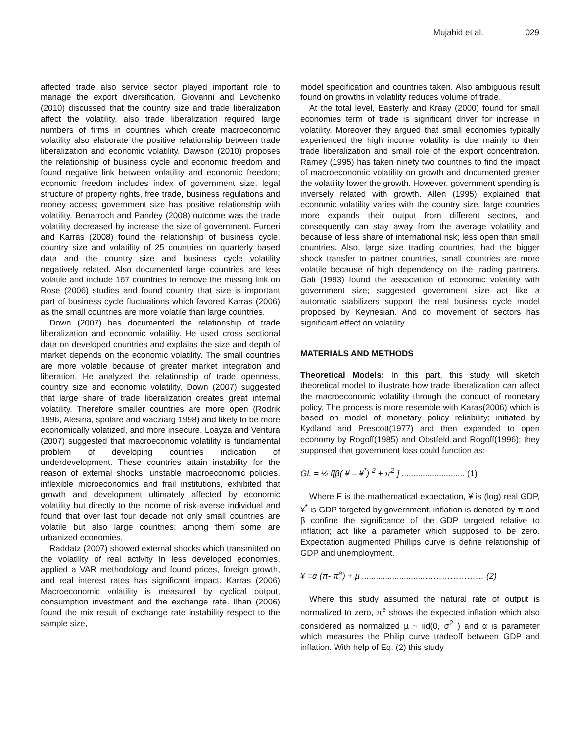Mujahid et al. 029
affected trade also service sector played important role to manage the export diversification. Giovanni and Levchenko (2010) discussed that the country size and trade liberalization affect the volatility, also trade liberalization required large numbers of firms in countries which create macroeconomic volatility also elaborate the positive relationship between trade liberalization and economic volatility. Dawson (2010) proposes the relationship of business cycle and economic freedom and found negative link between volatility and economic freedom; economic freedom includes index of government size, legal structure of property rights, free trade, business regulations and money access; government size has positive relationship with volatility. Benarroch and Pandey (2008) outcome was the trade volatility decreased by increase the size of government. Furceri and Karras (2008) found the relationship of business cycle, country size and volatility of 25 countries on quarterly based data and the country size and business cycle volatility negatively related. Also documented large countries are less volatile and include 167 countries to remove the missing link on Rose (2006) studies and found country that size is important part of business cycle fluctuations which favored Karras (2006) as the small countries are more volatile than large countries.
Down (2007) has documented the relationship of trade liberalization and economic volatility. He used cross sectional data on developed countries and explains the size and depth of market depends on the economic volatility. The small countries are more volatile because of greater market integration and liberation. He analyzed the relationship of trade openness, country size and economic volatility. Down (2007) suggested that large share of trade liberalization creates great internal volatility. Therefore smaller countries are more open (Rodrik 1996, Alesina, spolare and wacziarg 1998) and likely to be more economically volatized, and more insecure. Loayza and Ventura (2007) suggested that macroeconomic volatility is fundamental problem of developing countries indication of underdevelopment. These countries attain instability for the reason of external shocks, unstable macroeconomic policies, inflexible microeconomics and frail institutions, exhibited that growth and development ultimately affected by economic volatility but directly to the income of risk-averse individual and found that over last four decade not only small countries are volatile but also large countries; among them some are urbanized economies.
Raddatz (2007) showed external shocks which transmitted on the volatility of real activity in less developed economies, applied a VAR methodology and found prices, foreign growth, and real interest rates has significant impact. Karras (2006) Macroeconomic volatility is measured by cyclical output, consumption investment and the exchange rate. Ilhan (2006) found the mix result of exchange rate instability respect to the sample size,
model specification and countries taken. Also ambiguous result found on growths in volatility reduces volume of trade.
At the total level, Easterly and Kraay (2000) found for small economies term of trade is significant driver for increase in volatility. Moreover they argued that small economies typically experienced the high income volatility is due mainly to their trade liberalization and small role of the export concentration. Ramey (1995) has taken ninety two countries to find the impact of macroeconomic volatility on growth and documented greater the volatility lower the growth. However, government spending is inversely related with growth. Allen (1995) explained that economic volatility varies with the country size, large countries more expands their output from different sectors, and consequently can stay away from the average volatility and because of less share of international risk; less open than small countries. Also, large size trading countries, had the bigger shock transfer to partner countries, small countries are more volatile because of high dependency on the trading partners. Gali (1993) found the association of economic volatility with government size; suggested government size act like a automatic stabilizers support the real business cycle model proposed by Keynesian. And co movement of sectors has significant effect on volatility.
MATERIALS AND METHODS
Theoretical Models: In this part, this study will sketch theoretical model to illustrate how trade liberalization can affect the macroeconomic volatility through the conduct of monetary policy. The process is more resemble with Karas(2006) which is based on model of monetary policy reliability; initiated by Kydland and Prescott(1977) and then expanded to open economy by Rogoff(1985) and Obstfeld and Rogoff(1996); they supposed that government loss could function as:
GL = ½ f[β( ¥ – ¥<sup>*</sup>) <sup>2</sup> + π<sup>2</sup> ] ........................... (1)
Where F is the mathematical expectation, ¥ is (log) real GDP, ¥<sup>*</sup> is GDP targeted by government, inflation is denoted by π and β confine the significance of the GDP targeted relative to inflation; act like a parameter which supposed to be zero. Expectation augmented Phillips curve is define relationship of GDP and unemployment.
¥ =α (π- π<sup>e</sup>) + µ ...........................………………… (2)
Where this study assumed the natural rate of output is normalized to zero, π<sup>e</sup> shows the expected inflation which also considered as normalized µ ~ iid(0, σ<sup>2</sup> ) and α is parameter which measures the Philip curve tradeoff between GDP and inflation. With help of Eq. (2) this study